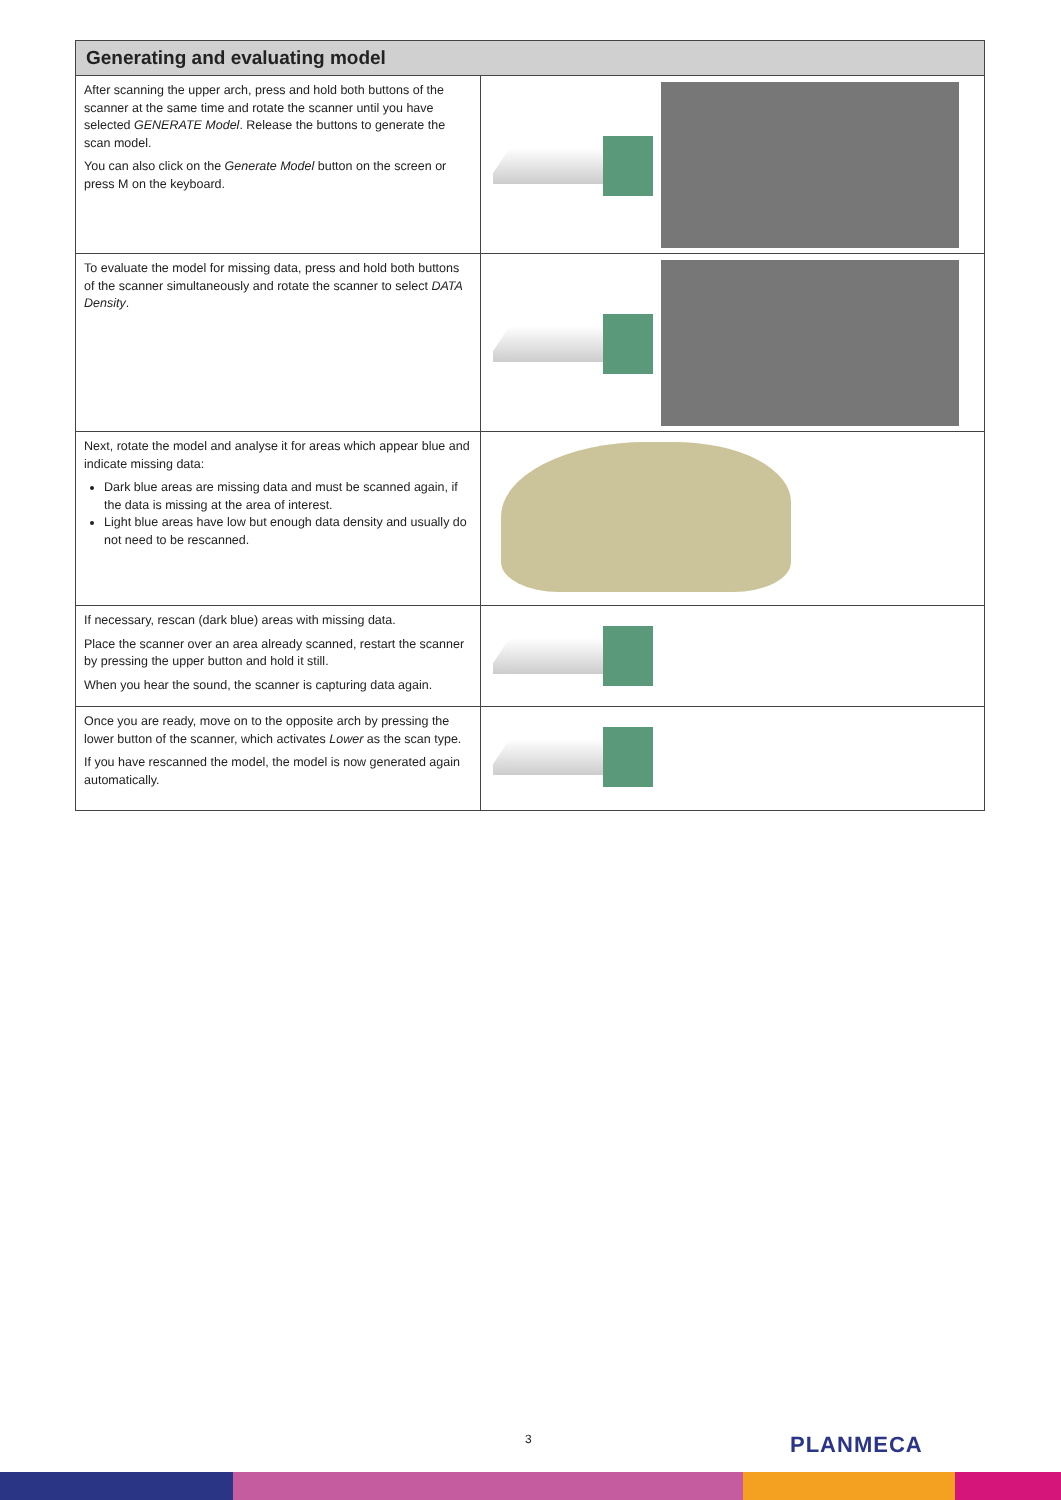| Generating and evaluating model | |
| --- | --- |
| After scanning the upper arch, press and hold both buttons of the scanner at the same time and rotate the scanner until you have selected GENERATE Model . Release the buttons to generate the scan model. You can also click on the Generate Model button on the screen or press M on the keyboard. | |
| To evaluate the model for missing data, press and hold both buttons of the scanner simultaneously and rotate the scanner to select DATA Density . | |
| Next, rotate the model and analyse it for areas which appear blue and indicate missing data: Dark blue areas are missing data and must be scanned again, if the data is missing at the area of interest. Light blue areas have low but enough data density and usually do not need to be rescanned. | |
| If necessary, rescan (dark blue) areas with missing data. Place the scanner over an area already scanned, restart the scanner by pressing the upper button and hold it still. When you hear the sound, the scanner is capturing data again. | |
| Once you are ready, move on to the opposite arch by pressing the lower button of the scanner, which activates Lower as the scan type. If you have rescanned the model, the model is now generated again automatically. | |
3 PLANMECA